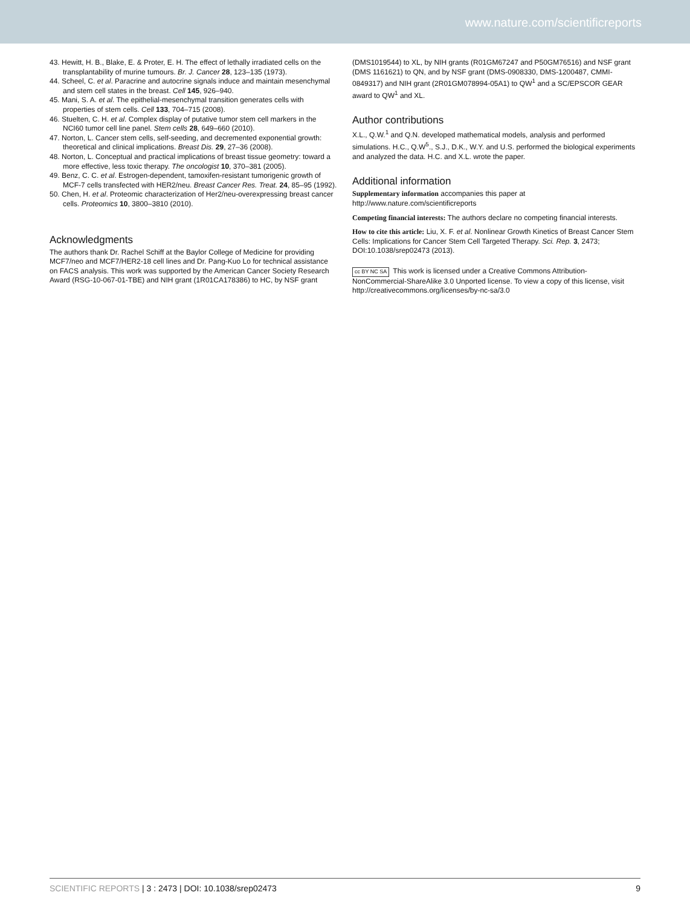www.nature.com/scientificreports
43. Hewitt, H. B., Blake, E. & Proter, E. H. The effect of lethally irradiated cells on the transplantability of murine tumours. Br. J. Cancer 28, 123–135 (1973).
44. Scheel, C. et al. Paracrine and autocrine signals induce and maintain mesenchymal and stem cell states in the breast. Cell 145, 926–940.
45. Mani, S. A. et al. The epithelial-mesenchymal transition generates cells with properties of stem cells. Cell 133, 704–715 (2008).
46. Stuelten, C. H. et al. Complex display of putative tumor stem cell markers in the NCI60 tumor cell line panel. Stem cells 28, 649–660 (2010).
47. Norton, L. Cancer stem cells, self-seeding, and decremented exponential growth: theoretical and clinical implications. Breast Dis. 29, 27–36 (2008).
48. Norton, L. Conceptual and practical implications of breast tissue geometry: toward a more effective, less toxic therapy. The oncologist 10, 370–381 (2005).
49. Benz, C. C. et al. Estrogen-dependent, tamoxifen-resistant tumorigenic growth of MCF-7 cells transfected with HER2/neu. Breast Cancer Res. Treat. 24, 85–95 (1992).
50. Chen, H. et al. Proteomic characterization of Her2/neu-overexpressing breast cancer cells. Proteomics 10, 3800–3810 (2010).
Acknowledgments
The authors thank Dr. Rachel Schiff at the Baylor College of Medicine for providing MCF7/neo and MCF7/HER2-18 cell lines and Dr. Pang-Kuo Lo for technical assistance on FACS analysis. This work was supported by the American Cancer Society Research Award (RSG-10-067-01-TBE) and NIH grant (1R01CA178386) to HC, by NSF grant
(DMS1019544) to XL, by NIH grants (R01GM67247 and P50GM76516) and NSF grant (DMS 1161621) to QN, and by NSF grant (DMS-0908330, DMS-1200487, CMMI-0849317) and NIH grant (2R01GM078994-05A1) to QW<sup>1</sup> and a SC/EPSCOR GEAR award to QW<sup>1</sup> and XL.
Author contributions
X.L., Q.W.<sup>1</sup> and Q.N. developed mathematical models, analysis and performed simulations. H.C., Q.W<sup>5</sup>., S.J., D.K., W.Y. and U.S. performed the biological experiments and analyzed the data. H.C. and X.L. wrote the paper.
Additional information
Supplementary information accompanies this paper at http://www.nature.com/scientificreports
Competing financial interests: The authors declare no competing financial interests.
How to cite this article: Liu, X. F. et al. Nonlinear Growth Kinetics of Breast Cancer Stem Cells: Implications for Cancer Stem Cell Targeted Therapy. Sci. Rep. 3, 2473; DOI:10.1038/srep02473 (2013).
cc BY NC SA This work is licensed under a Creative Commons Attribution-NonCommercial-ShareAlike 3.0 Unported license. To view a copy of this license, visit http://creativecommons.org/licenses/by-nc-sa/3.0
SCIENTIFIC REPORTS | 3 : 2473 | DOI: 10.1038/srep02473 9